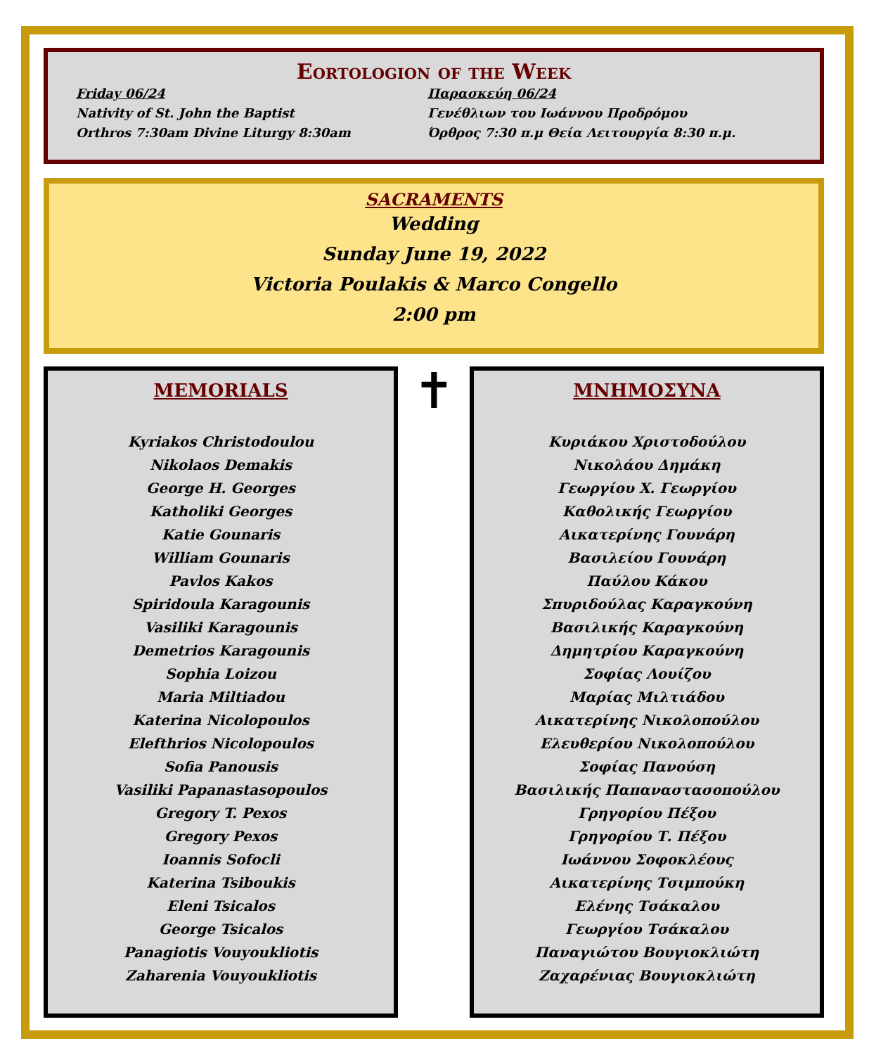Eortologion of the Week
Friday 06/24
Nativity of St. John the Baptist
Orthros 7:30am Divine Liturgy 8:30am
Παρασκεύη 06/24
Γενέθλιων του Ιωάννου Προδρόμου
Όρθρος 7:30 π.μ Θεία Λειτουργία 8:30 π.μ.
SACRAMENTS
Wedding
Sunday June 19, 2022
Victoria Poulakis & Marco Congello
2:00 pm
MEMORIALS
Kyriakos Christodoulou
Nikolaos Demakis
George H. Georges
Katholiki Georges
Katie Gounaris
William Gounaris
Pavlos Kakos
Spiridoula Karagounis
Vasiliki Karagounis
Demetrios Karagounis
Sophia Loizou
Maria Miltiadou
Katerina Nicolopoulos
Elefthrios Nicolopoulos
Sofia Panousis
Vasiliki Papanastasopoulos
Gregory T. Pexos
Gregory Pexos
Ioannis Sofocli
Katerina Tsiboukis
Eleni Tsicalos
George Tsicalos
Panagiotis Vouyoukliotis
Zaharenia Vouyoukliotis
✝
ΜΝΗΜΟΣΥΝΑ
Κυριάκου Χριστοδούλου
Νικολάου Δημάκη
Γεωργίου Χ. Γεωργίου
Καθολικής Γεωργίου
Αικατερίνης Γουνάρη
Βασιλείου Γουνάρη
Παύλου Κάκου
Σπυριδούλας Καραγκούνη
Βασιλικής Καραγκούνη
Δημητρίου Καραγκούνη
Σοφίας Λουίζου
Μαρίας Μιλτιάδου
Αικατερίνης Νικολοπούλου
Ελευθερίου Νικολοπούλου
Σοφίας Πανούση
Βασιλικής Παπαναστασοπούλου
Γρηγορίου Πέξου
Γρηγορίου Τ. Πέξου
Ιωάννου Σοφοκλέους
Αικατερίνης Τσιμπούκη
Ελένης Τσάκαλου
Γεωργίου Τσάκαλου
Παναγιώτου Βουγιοκλιώτη
Ζαχαρένιας Βουγιοκλιώτη